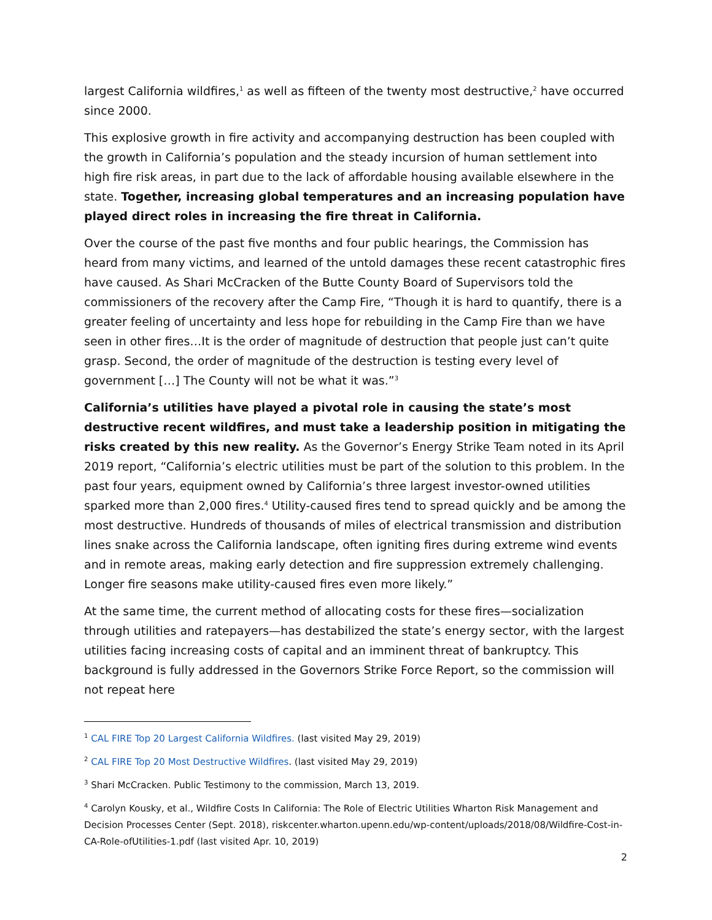largest California wildfires,<sup>1</sup> as well as fifteen of the twenty most destructive,<sup>2</sup> have occurred since 2000.
This explosive growth in fire activity and accompanying destruction has been coupled with the growth in California’s population and the steady incursion of human settlement into high fire risk areas, in part due to the lack of affordable housing available elsewhere in the state. Together, increasing global temperatures and an increasing population have played direct roles in increasing the fire threat in California.
Over the course of the past five months and four public hearings, the Commission has heard from many victims, and learned of the untold damages these recent catastrophic fires have caused. As Shari McCracken of the Butte County Board of Supervisors told the commissioners of the recovery after the Camp Fire, “Though it is hard to quantify, there is a greater feeling of uncertainty and less hope for rebuilding in the Camp Fire than we have seen in other fires…It is the order of magnitude of destruction that people just can’t quite grasp. Second, the order of magnitude of the destruction is testing every level of government […] The County will not be what it was.”<sup>3</sup>
California’s utilities have played a pivotal role in causing the state’s most destructive recent wildfires, and must take a leadership position in mitigating the risks created by this new reality. As the Governor’s Energy Strike Team noted in its April 2019 report, “California’s electric utilities must be part of the solution to this problem. In the past four years, equipment owned by California’s three largest investor-owned utilities sparked more than 2,000 fires.<sup>4</sup> Utility-caused fires tend to spread quickly and be among the most destructive. Hundreds of thousands of miles of electrical transmission and distribution lines snake across the California landscape, often igniting fires during extreme wind events and in remote areas, making early detection and fire suppression extremely challenging. Longer fire seasons make utility-caused fires even more likely.”
At the same time, the current method of allocating costs for these fires—socialization through utilities and ratepayers—has destabilized the state’s energy sector, with the largest utilities facing increasing costs of capital and an imminent threat of bankruptcy. This background is fully addressed in the Governors Strike Force Report, so the commission will not repeat here
<sup>1</sup> CAL FIRE Top 20 Largest California Wildfires. (last visited May 29, 2019)
<sup>2</sup> CAL FIRE Top 20 Most Destructive Wildfires. (last visited May 29, 2019)
<sup>3</sup> Shari McCracken. Public Testimony to the commission, March 13, 2019.
<sup>4</sup> Carolyn Kousky, et al., Wildfire Costs In California: The Role of Electric Utilities Wharton Risk Management and Decision Processes Center (Sept. 2018), riskcenter.wharton.upenn.edu/wp-content/uploads/2018/08/Wildfire-Cost-in-CA-Role-ofUtilities-1.pdf (last visited Apr. 10, 2019)
2